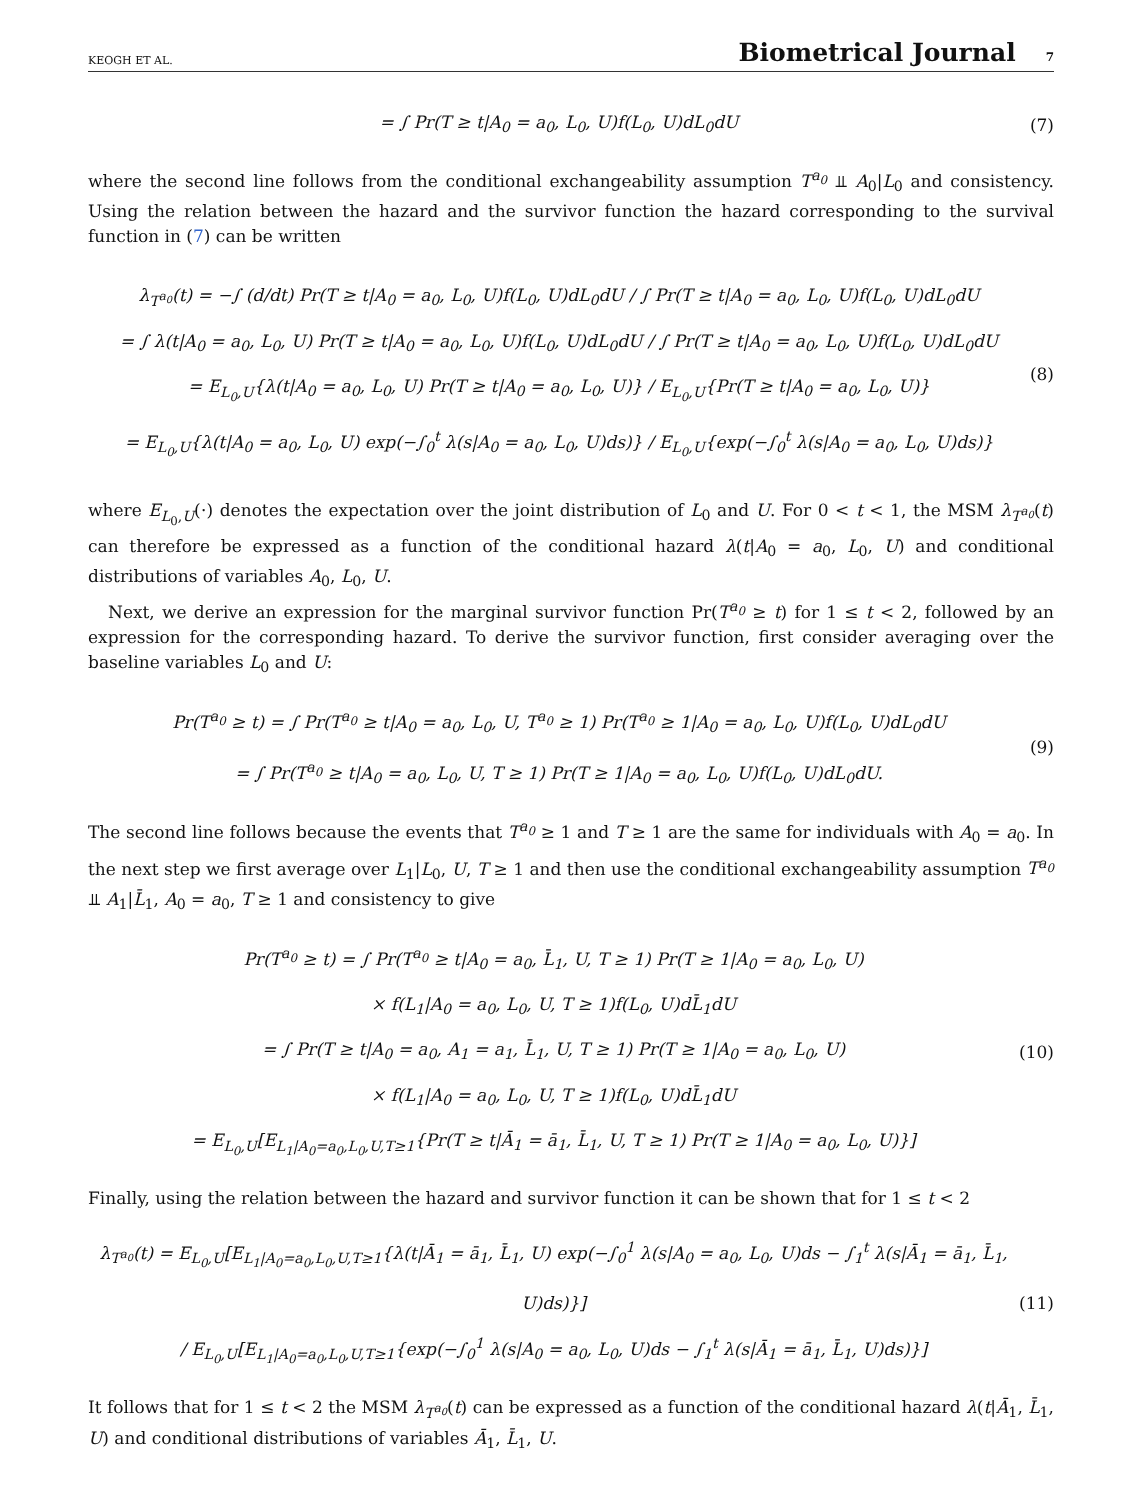KEOGH ET AL. Biometrical Journal 7
= ∫ Pr(T ≥ t|A<sub>0</sub> = a<sub>0</sub>, L<sub>0</sub>, U)f(L<sub>0</sub>, U)dL<sub>0</sub>dU
(7)
where the second line follows from the conditional exchangeability assumption T<sup>a<sub>0</sub></sup> ⫫ A<sub>0</sub>|L<sub>0</sub> and consistency. Using the relation between the hazard and the survivor function the hazard corresponding to the survival function in (7) can be written
λ<sub>T<sup>a<sub>0</sub></sup></sub>(t) = −∫ (d/dt) Pr(T ≥ t|A<sub>0</sub> = a<sub>0</sub>, L<sub>0</sub>, U)f(L<sub>0</sub>, U)dL<sub>0</sub>dU / ∫ Pr(T ≥ t|A<sub>0</sub> = a<sub>0</sub>, L<sub>0</sub>, U)f(L<sub>0</sub>, U)dL<sub>0</sub>dU
= ∫ λ(t|A<sub>0</sub> = a<sub>0</sub>, L<sub>0</sub>, U) Pr(T ≥ t|A<sub>0</sub> = a<sub>0</sub>, L<sub>0</sub>, U)f(L<sub>0</sub>, U)dL<sub>0</sub>dU / ∫ Pr(T ≥ t|A<sub>0</sub> = a<sub>0</sub>, L<sub>0</sub>, U)f(L<sub>0</sub>, U)dL<sub>0</sub>dU
= E<sub>L<sub>0</sub>,U</sub>{λ(t|A<sub>0</sub> = a<sub>0</sub>, L<sub>0</sub>, U) Pr(T ≥ t|A<sub>0</sub> = a<sub>0</sub>, L<sub>0</sub>, U)} / E<sub>L<sub>0</sub>,U</sub>{Pr(T ≥ t|A<sub>0</sub> = a<sub>0</sub>, L<sub>0</sub>, U)}
= E<sub>L<sub>0</sub>,U</sub>{λ(t|A<sub>0</sub> = a<sub>0</sub>, L<sub>0</sub>, U) exp(−∫<sub>0</sub><sup>t</sup> λ(s|A<sub>0</sub> = a<sub>0</sub>, L<sub>0</sub>, U)ds)} / E<sub>L<sub>0</sub>,U</sub>{exp(−∫<sub>0</sub><sup>t</sup> λ(s|A<sub>0</sub> = a<sub>0</sub>, L<sub>0</sub>, U)ds)}
(8)
where E<sub>L<sub>0</sub>,U</sub>(⋅) denotes the expectation over the joint distribution of L<sub>0</sub> and U. For 0 < t < 1, the MSM λ<sub>T<sup>a<sub>0</sub></sup></sub>(t) can therefore be expressed as a function of the conditional hazard λ(t|A<sub>0</sub> = a<sub>0</sub>, L<sub>0</sub>, U) and conditional distributions of variables A<sub>0</sub>, L<sub>0</sub>, U.
Next, we derive an expression for the marginal survivor function Pr(T<sup>a<sub>0</sub></sup> ≥ t) for 1 ≤ t < 2, followed by an expression for the corresponding hazard. To derive the survivor function, first consider averaging over the baseline variables L<sub>0</sub> and U:
Pr(T<sup>a<sub>0</sub></sup> ≥ t) = ∫ Pr(T<sup>a<sub>0</sub></sup> ≥ t|A<sub>0</sub> = a<sub>0</sub>, L<sub>0</sub>, U, T<sup>a<sub>0</sub></sup> ≥ 1) Pr(T<sup>a<sub>0</sub></sup> ≥ 1|A<sub>0</sub> = a<sub>0</sub>, L<sub>0</sub>, U)f(L<sub>0</sub>, U)dL<sub>0</sub>dU
= ∫ Pr(T<sup>a<sub>0</sub></sup> ≥ t|A<sub>0</sub> = a<sub>0</sub>, L<sub>0</sub>, U, T ≥ 1) Pr(T ≥ 1|A<sub>0</sub> = a<sub>0</sub>, L<sub>0</sub>, U)f(L<sub>0</sub>, U)dL<sub>0</sub>dU.
(9)
The second line follows because the events that T<sup>a<sub>0</sub></sup> ≥ 1 and T ≥ 1 are the same for individuals with A<sub>0</sub> = a<sub>0</sub>. In the next step we first average over L<sub>1</sub>|L<sub>0</sub>, U, T ≥ 1 and then use the conditional exchangeability assumption T<sup>a<sub>0</sub></sup> ⫫ A<sub>1</sub>|L̄<sub>1</sub>, A<sub>0</sub> = a<sub>0</sub>, T ≥ 1 and consistency to give
Pr(T<sup>a<sub>0</sub></sup> ≥ t) = ∫ Pr(T<sup>a<sub>0</sub></sup> ≥ t|A<sub>0</sub> = a<sub>0</sub>, L̄<sub>1</sub>, U, T ≥ 1) Pr(T ≥ 1|A<sub>0</sub> = a<sub>0</sub>, L<sub>0</sub>, U)
× f(L<sub>1</sub>|A<sub>0</sub> = a<sub>0</sub>, L<sub>0</sub>, U, T ≥ 1)f(L<sub>0</sub>, U)dL̄<sub>1</sub>dU
= ∫ Pr(T ≥ t|A<sub>0</sub> = a<sub>0</sub>, A<sub>1</sub> = a<sub>1</sub>, L̄<sub>1</sub>, U, T ≥ 1) Pr(T ≥ 1|A<sub>0</sub> = a<sub>0</sub>, L<sub>0</sub>, U)
× f(L<sub>1</sub>|A<sub>0</sub> = a<sub>0</sub>, L<sub>0</sub>, U, T ≥ 1)f(L<sub>0</sub>, U)dL̄<sub>1</sub>dU
= E<sub>L<sub>0</sub>,U</sub>[E<sub>L<sub>1</sub>|A<sub>0</sub>=a<sub>0</sub>,L<sub>0</sub>,U,T≥1</sub>{Pr(T ≥ t|Ā<sub>1</sub> = ā<sub>1</sub>, L̄<sub>1</sub>, U, T ≥ 1) Pr(T ≥ 1|A<sub>0</sub> = a<sub>0</sub>, L<sub>0</sub>, U)}]
(10)
Finally, using the relation between the hazard and survivor function it can be shown that for 1 ≤ t < 2
λ<sub>T<sup>a<sub>0</sub></sup></sub>(t) = E<sub>L<sub>0</sub>,U</sub>[E<sub>L<sub>1</sub>|A<sub>0</sub>=a<sub>0</sub>,L<sub>0</sub>,U,T≥1</sub>{λ(t|Ā<sub>1</sub> = ā<sub>1</sub>, L̄<sub>1</sub>, U) exp(−∫<sub>0</sub><sup>1</sup> λ(s|A<sub>0</sub> = a<sub>0</sub>, L<sub>0</sub>, U)ds − ∫<sub>1</sub><sup>t</sup> λ(s|Ā<sub>1</sub> = ā<sub>1</sub>, L̄<sub>1</sub>, U)ds)}]
/ E<sub>L<sub>0</sub>,U</sub>[E<sub>L<sub>1</sub>|A<sub>0</sub>=a<sub>0</sub>,L<sub>0</sub>,U,T≥1</sub>{exp(−∫<sub>0</sub><sup>1</sup> λ(s|A<sub>0</sub> = a<sub>0</sub>, L<sub>0</sub>, U)ds − ∫<sub>1</sub><sup>t</sup> λ(s|Ā<sub>1</sub> = ā<sub>1</sub>, L̄<sub>1</sub>, U)ds)}]
(11)
It follows that for 1 ≤ t < 2 the MSM λ<sub>T<sup>a<sub>0</sub></sup></sub>(t) can be expressed as a function of the conditional hazard λ(t|Ā<sub>1</sub>, L̄<sub>1</sub>, U) and conditional distributions of variables Ā<sub>1</sub>, L̄<sub>1</sub>, U.